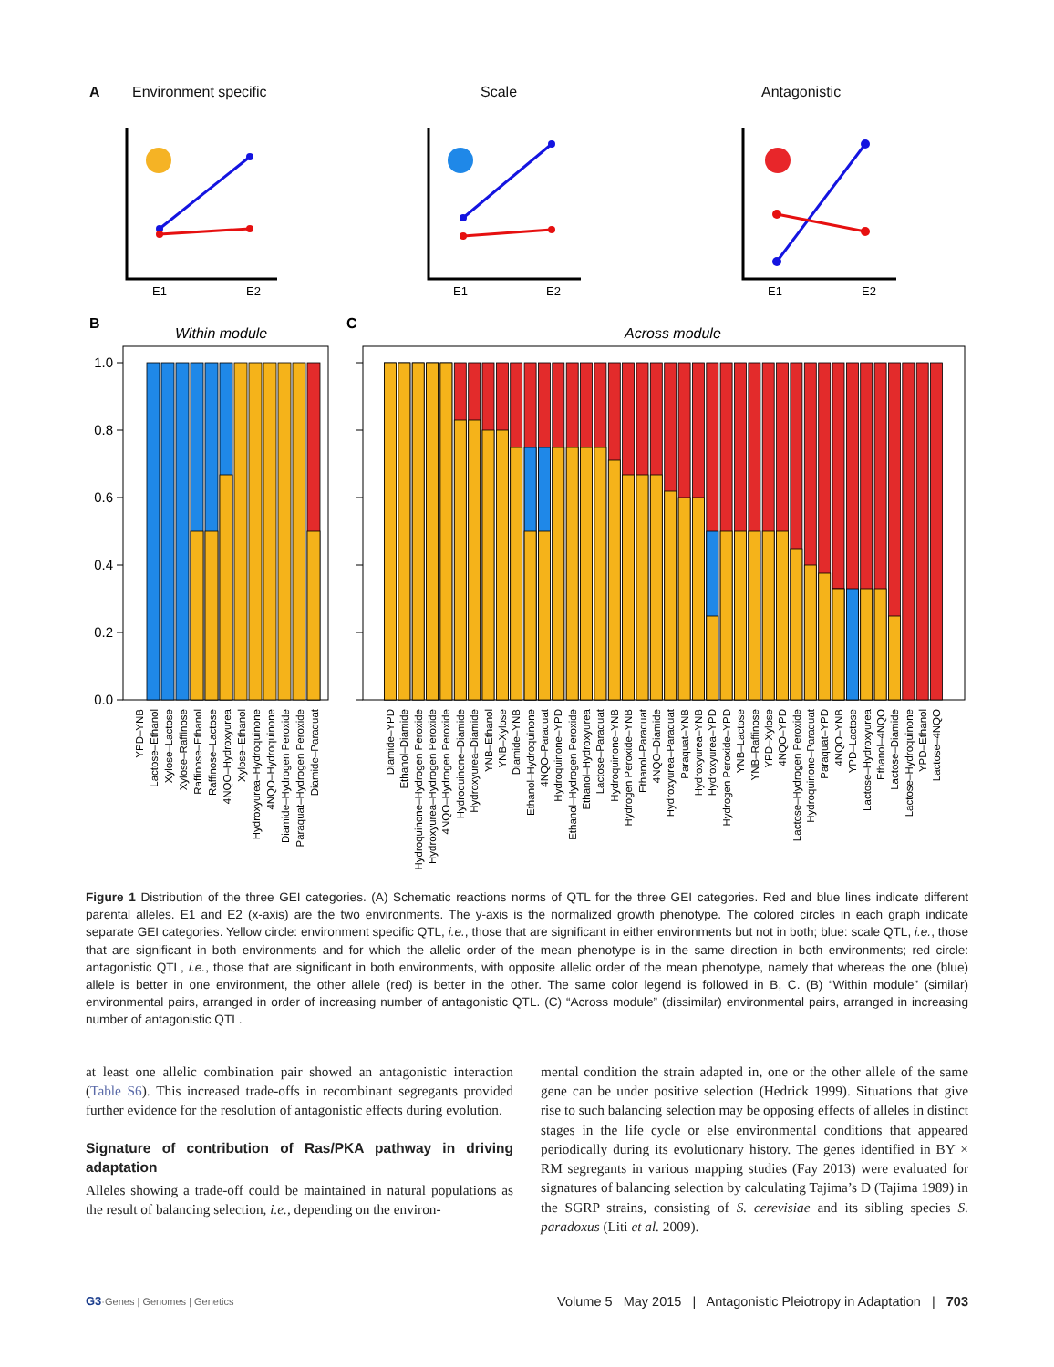A
Environment specific
Scale
Antagonistic
E1
E2
E1
E2
E1
E2
B
C
Within module
Across module
1.0
0.8
0.6
0.4
0.2
0.0
YPD–YNB
Lactose–Ethanol
Xylose–Lactose
Xylose–Raffinose
Raffinose–Ethanol
Raffinose–Lactose
4NQO–Hydroxyurea
Xylose–Ethanol
Hydroxyurea–Hydroquinone
4NQO–Hydroquinone
Diamide–Hydrogen Peroxide
Paraquat–Hydrogen Peroxide
Diamide–Paraquat
Diamide–YPD
Ethanol–Diamide
Hydroquinone–Hydrogen Peroxide
Hydroxyurea–Hydrogen Peroxide
4NQO–Hydrogen Peroxide
Hydroquinone–Diamide
Hydroxyurea–Diamide
YNB–Ethanol
YNB–Xylose
Diamide–YNB
Ethanol–Hydroquinone
4NQO–Paraquat
Hydroquinone–YPD
Ethanol–Hydrogen Peroxide
Ethanol–Hydroxyurea
Lactose–Paraquat
Hydroquinone–YNB
Hydrogen Peroxide–YNB
Ethanol–Paraquat
4NQO–Diamide
Hydroxyurea–Paraquat
Paraquat–YNB
Hydroxyurea–YNB
Hydroxyurea–YPD
Hydrogen Peroxide–YPD
YNB–Lactose
YNB–Raffinose
YPD–Xylose
4NQO–YPD
Lactose–Hydrogen Peroxide
Hydroquinone–Paraquat
Paraquat–YPD
4NQO–YNB
YPD–Lactose
Lactose–Hydroxyurea
Ethanol–4NQO
Lactose–Diamide
Lactose–Hydroquinone
YPD–Ethanol
Lactose–4NQO
Figure 1 Distribution of the three GEI categories. (A) Schematic reactions norms of QTL for the three GEI categories. Red and blue lines indicate different parental alleles. E1 and E2 (x-axis) are the two environments. The y-axis is the normalized growth phenotype. The colored circles in each graph indicate separate GEI categories. Yellow circle: environment specific QTL, i.e., those that are significant in either environments but not in both; blue: scale QTL, i.e., those that are significant in both environments and for which the allelic order of the mean phenotype is in the same direction in both environments; red circle: antagonistic QTL, i.e., those that are significant in both environments, with opposite allelic order of the mean phenotype, namely that whereas the one (blue) allele is better in one environment, the other allele (red) is better in the other. The same color legend is followed in B, C. (B) “Within module” (similar) environmental pairs, arranged in order of increasing number of antagonistic QTL. (C) “Across module” (dissimilar) environmental pairs, arranged in increasing number of antagonistic QTL.
at least one allelic combination pair showed an antagonistic interaction (Table S6). This increased trade-offs in recombinant segregants provided further evidence for the resolution of antagonistic effects during evolution.
Signature of contribution of Ras/PKA pathway in driving adaptation
Alleles showing a trade-off could be maintained in natural populations as the result of balancing selection, i.e., depending on the environ-
mental condition the strain adapted in, one or the other allele of the same gene can be under positive selection (Hedrick 1999). Situations that give rise to such balancing selection may be opposing effects of alleles in distinct stages in the life cycle or else environmental conditions that appeared periodically during its evolutionary history. The genes identified in BY × RM segregants in various mapping studies (Fay 2013) were evaluated for signatures of balancing selection by calculating Tajima’s D (Tajima 1989) in the SGRP strains, consisting of S. cerevisiae and its sibling species S. paradoxus (Liti et al. 2009).
G3·Genes | Genomes | Genetics Volume 5 May 2015 | Antagonistic Pleiotropy in Adaptation | 703